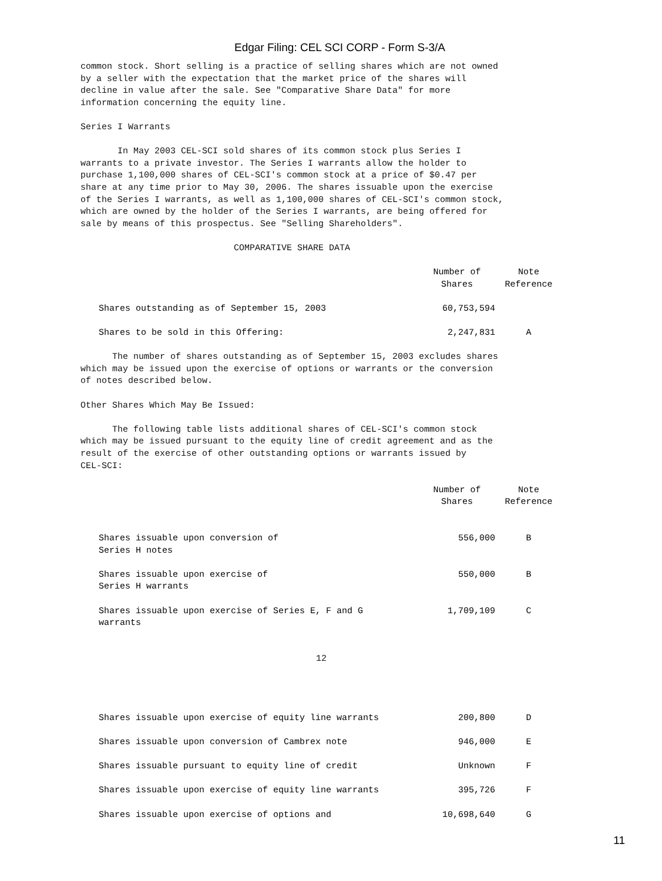Edgar Filing: CEL SCI CORP - Form S-3/A
common stock. Short selling is a practice of selling shares which are not owned by a seller with the expectation that the market price of the shares will decline in value after the sale. See "Comparative Share Data" for more information concerning the equity line.
Series I Warrants
In May 2003 CEL-SCI sold shares of its common stock plus Series I warrants to a private investor. The Series I warrants allow the holder to purchase 1,100,000 shares of CEL-SCI's common stock at a price of $0.47 per share at any time prior to May 30, 2006. The shares issuable upon the exercise of the Series I warrants, as well as 1,100,000 shares of CEL-SCI's common stock, which are owned by the holder of the Series I warrants, are being offered for sale by means of this prospectus. See "Selling Shareholders".
COMPARATIVE SHARE DATA
| | Number of Shares | Note Reference |
| --- | --- | --- |
| Shares outstanding as of September 15, 2003 | 60,753,594 | |
| Shares to be sold in this Offering: | 2,247,831 | A |
The number of shares outstanding as of September 15, 2003 excludes shares which may be issued upon the exercise of options or warrants or the conversion of notes described below.
Other Shares Which May Be Issued:
The following table lists additional shares of CEL-SCI's common stock which may be issued pursuant to the equity line of credit agreement and as the result of the exercise of other outstanding options or warrants issued by CEL-SCI:
| | Number of Shares | Note Reference |
| --- | --- | --- |
| Shares issuable upon conversion of Series H notes | 556,000 | B |
| Shares issuable upon exercise of Series H warrants | 550,000 | B |
| Shares issuable upon exercise of Series E, F and G warrants | 1,709,109 | C |
12
| Shares issuable upon exercise of equity line warrants | 200,800 | D |
| Shares issuable upon conversion of Cambrex note | 946,000 | E |
| Shares issuable pursuant to equity line of credit | Unknown | F |
| Shares issuable upon exercise of equity line warrants | 395,726 | F |
| Shares issuable upon exercise of options and | 10,698,640 | G |
11